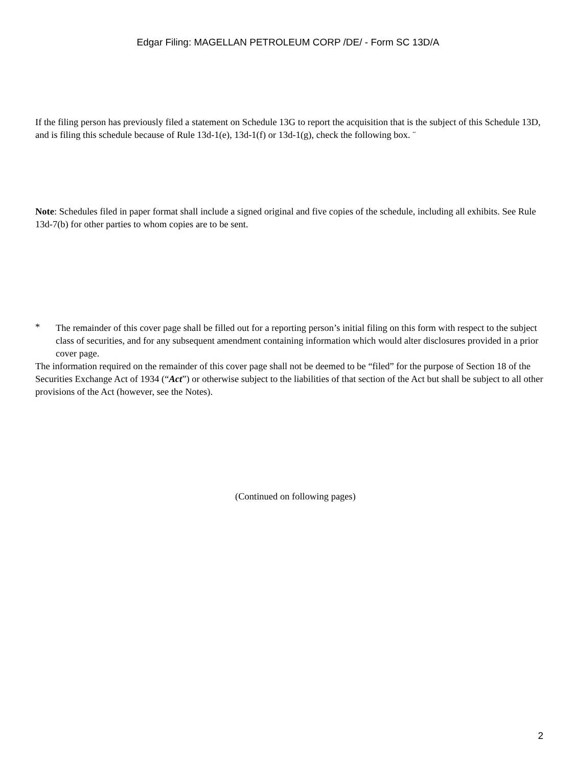Edgar Filing: MAGELLAN PETROLEUM CORP /DE/ - Form SC 13D/A
If the filing person has previously filed a statement on Schedule 13G to report the acquisition that is the subject of this Schedule 13D, and is filing this schedule because of Rule 13d-1(e), 13d-1(f) or 13d-1(g), check the following box. ¨
Note: Schedules filed in paper format shall include a signed original and five copies of the schedule, including all exhibits. See Rule 13d-7(b) for other parties to whom copies are to be sent.
*
The remainder of this cover page shall be filled out for a reporting person’s initial filing on this form with respect to the subject class of securities, and for any subsequent amendment containing information which would alter disclosures provided in a prior cover page.
The information required on the remainder of this cover page shall not be deemed to be “filed” for the purpose of Section 18 of the Securities Exchange Act of 1934 (“Act”) or otherwise subject to the liabilities of that section of the Act but shall be subject to all other provisions of the Act (however, see the Notes).
(Continued on following pages)
2